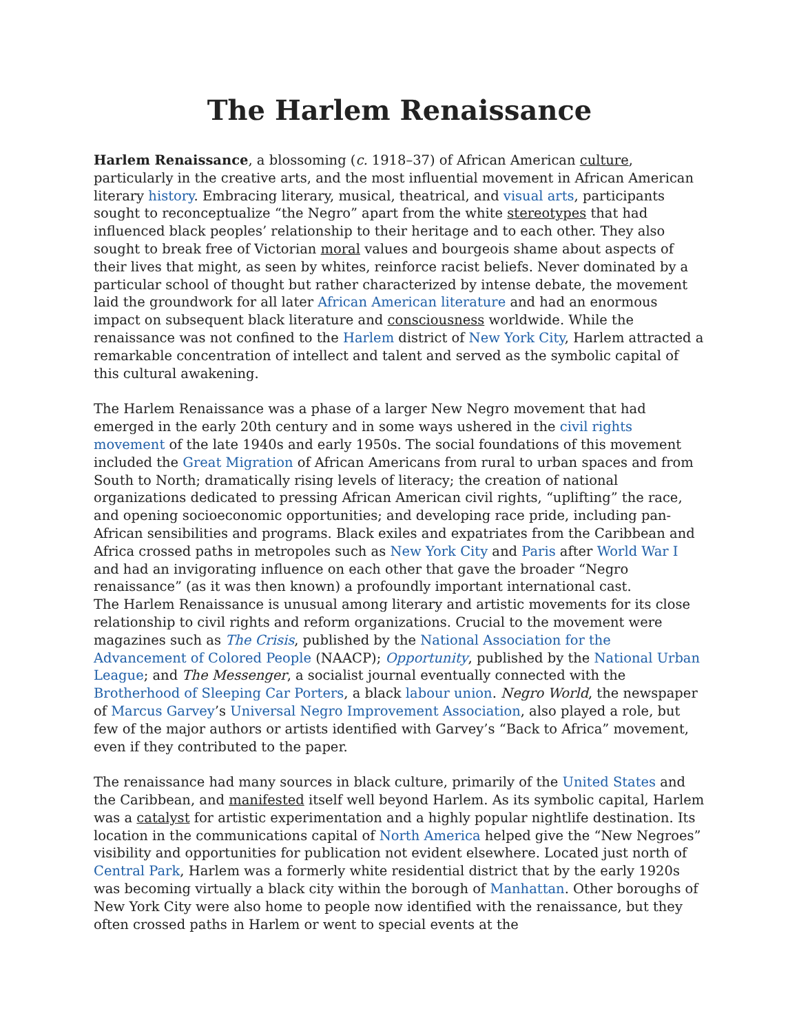The Harlem Renaissance
Harlem Renaissance, a blossoming (c. 1918–37) of African American culture, particularly in the creative arts, and the most influential movement in African American literary history. Embracing literary, musical, theatrical, and visual arts, participants sought to reconceptualize “the Negro” apart from the white stereotypes that had influenced black peoples’ relationship to their heritage and to each other. They also sought to break free of Victorian moral values and bourgeois shame about aspects of their lives that might, as seen by whites, reinforce racist beliefs. Never dominated by a particular school of thought but rather characterized by intense debate, the movement laid the groundwork for all later African American literature and had an enormous impact on subsequent black literature and consciousness worldwide. While the renaissance was not confined to the Harlem district of New York City, Harlem attracted a remarkable concentration of intellect and talent and served as the symbolic capital of this cultural awakening.
The Harlem Renaissance was a phase of a larger New Negro movement that had emerged in the early 20th century and in some ways ushered in the civil rights movement of the late 1940s and early 1950s. The social foundations of this movement included the Great Migration of African Americans from rural to urban spaces and from South to North; dramatically rising levels of literacy; the creation of national organizations dedicated to pressing African American civil rights, “uplifting” the race, and opening socioeconomic opportunities; and developing race pride, including pan-African sensibilities and programs. Black exiles and expatriates from the Caribbean and Africa crossed paths in metropoles such as New York City and Paris after World War I and had an invigorating influence on each other that gave the broader “Negro renaissance” (as it was then known) a profoundly important international cast.
The Harlem Renaissance is unusual among literary and artistic movements for its close relationship to civil rights and reform organizations. Crucial to the movement were magazines such as The Crisis, published by the National Association for the Advancement of Colored People (NAACP); Opportunity, published by the National Urban League; and The Messenger, a socialist journal eventually connected with the Brotherhood of Sleeping Car Porters, a black labour union. Negro World, the newspaper of Marcus Garvey’s Universal Negro Improvement Association, also played a role, but few of the major authors or artists identified with Garvey’s “Back to Africa” movement, even if they contributed to the paper.
The renaissance had many sources in black culture, primarily of the United States and the Caribbean, and manifested itself well beyond Harlem. As its symbolic capital, Harlem was a catalyst for artistic experimentation and a highly popular nightlife destination. Its location in the communications capital of North America helped give the “New Negroes” visibility and opportunities for publication not evident elsewhere. Located just north of Central Park, Harlem was a formerly white residential district that by the early 1920s was becoming virtually a black city within the borough of Manhattan. Other boroughs of New York City were also home to people now identified with the renaissance, but they often crossed paths in Harlem or went to special events at the